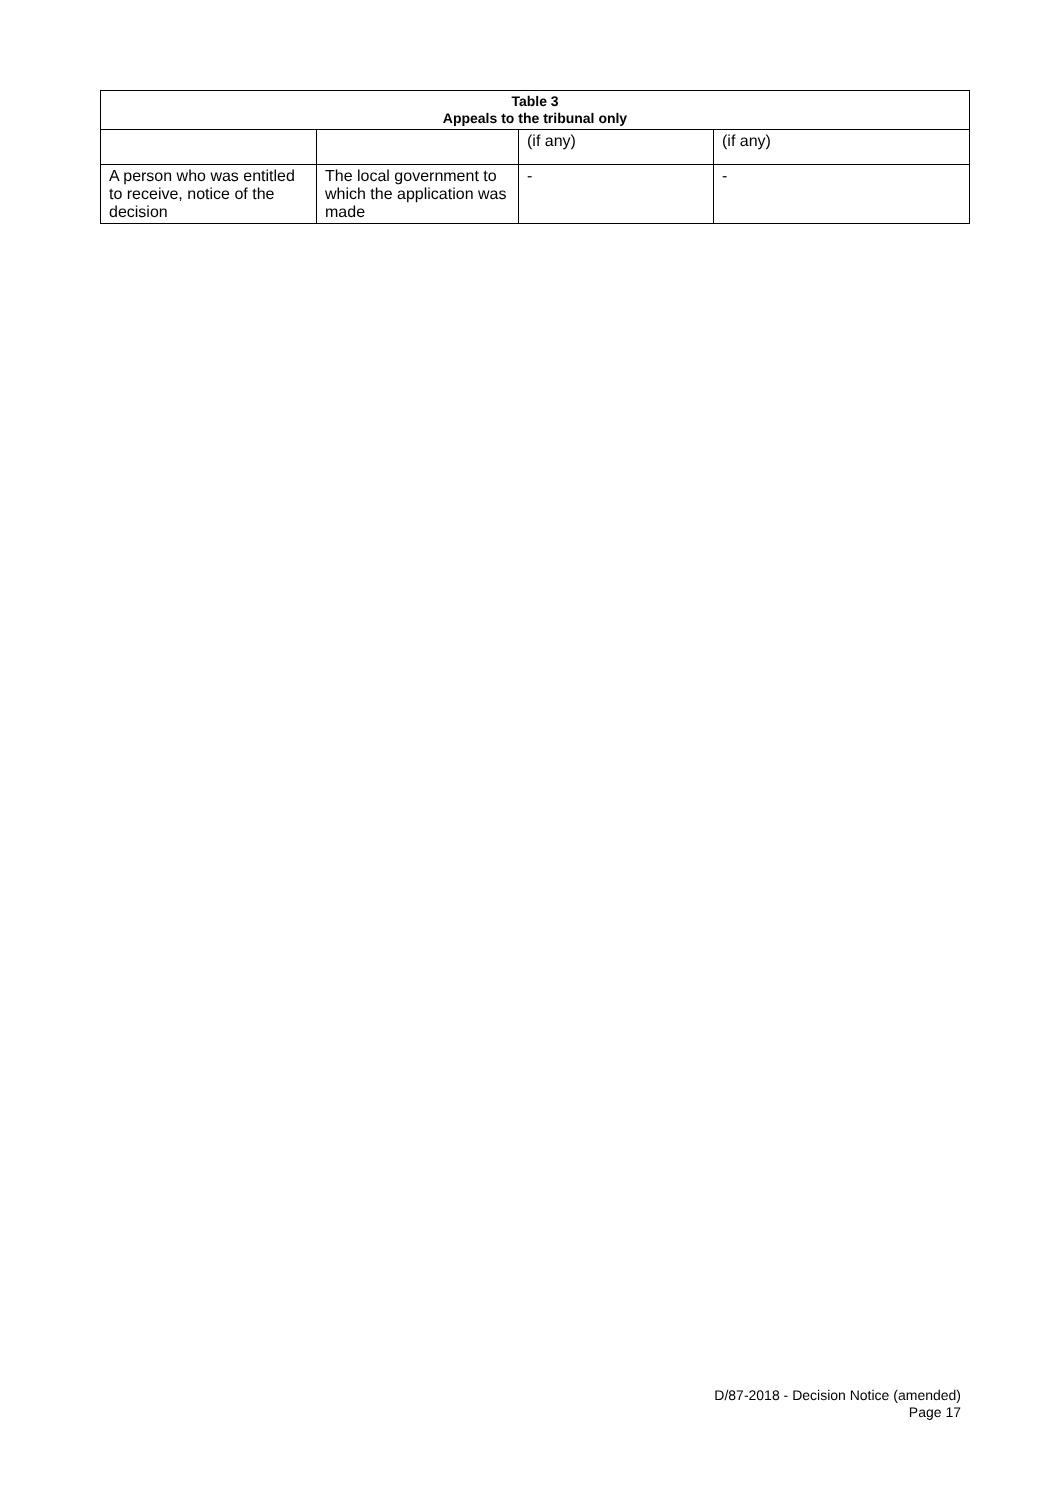| Table 3 Appeals to the tribunal only | | | |
| --- | --- | --- | --- |
| | | (if any) | (if any) |
| A person who was entitled to receive, notice of the decision | The local government to which the application was made | - | - |
D/87-2018 - Decision Notice (amended)
Page 17